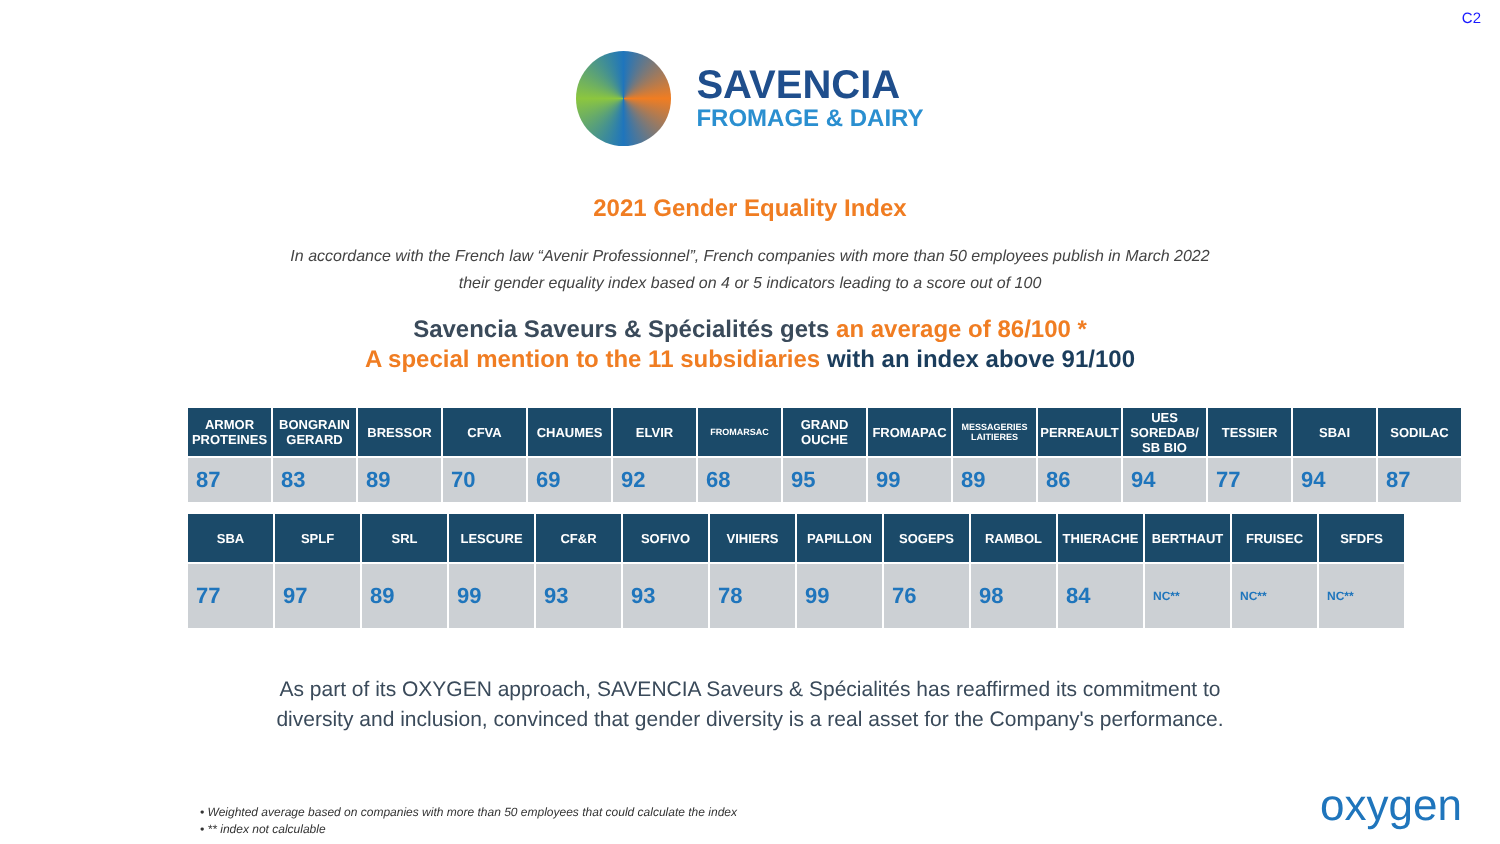C2
SAVENCIA
FROMAGE & DAIRY
2021 Gender Equality Index
In accordance with the French law “Avenir Professionnel”, French companies with more than 50 employees publish in March 2022
their gender equality index based on 4 or 5 indicators leading to a score out of 100
Savencia Saveurs & Spécialités gets an average of 86/100 *
A special mention to the 11 subsidiaries with an index above 91/100
| ARMOR PROTEINES | BONGRAIN GERARD | BRESSOR | CFVA | CHAUMES | ELVIR | FROMARSAC | GRAND OUCHE | FROMAPAC | MESSAGERIES LAITIERES | PERREAULT | UES SOREDAB/ SB BIO | TESSIER | SBAI | SODILAC |
| --- | --- | --- | --- | --- | --- | --- | --- | --- | --- | --- | --- | --- | --- | --- |
| 87 | 83 | 89 | 70 | 69 | 92 | 68 | 95 | 99 | 89 | 86 | 94 | 77 | 94 | 87 |
| SBA | SPLF | SRL | LESCURE | CF&R | SOFIVO | VIHIERS | PAPILLON | SOGEPS | RAMBOL | THIERACHE | BERTHAUT | FRUISEC | SFDFS |
| --- | --- | --- | --- | --- | --- | --- | --- | --- | --- | --- | --- | --- | --- |
| 77 | 97 | 89 | 99 | 93 | 93 | 78 | 99 | 76 | 98 | 84 | NC** | NC** | NC** |
As part of its OXYGEN approach, SAVENCIA Saveurs & Spécialités has reaffirmed its commitment to
diversity and inclusion, convinced that gender diversity is a real asset for the Company's performance.
• Weighted average based on companies with more than 50 employees that could calculate the index
• ** index not calculable
oxygen